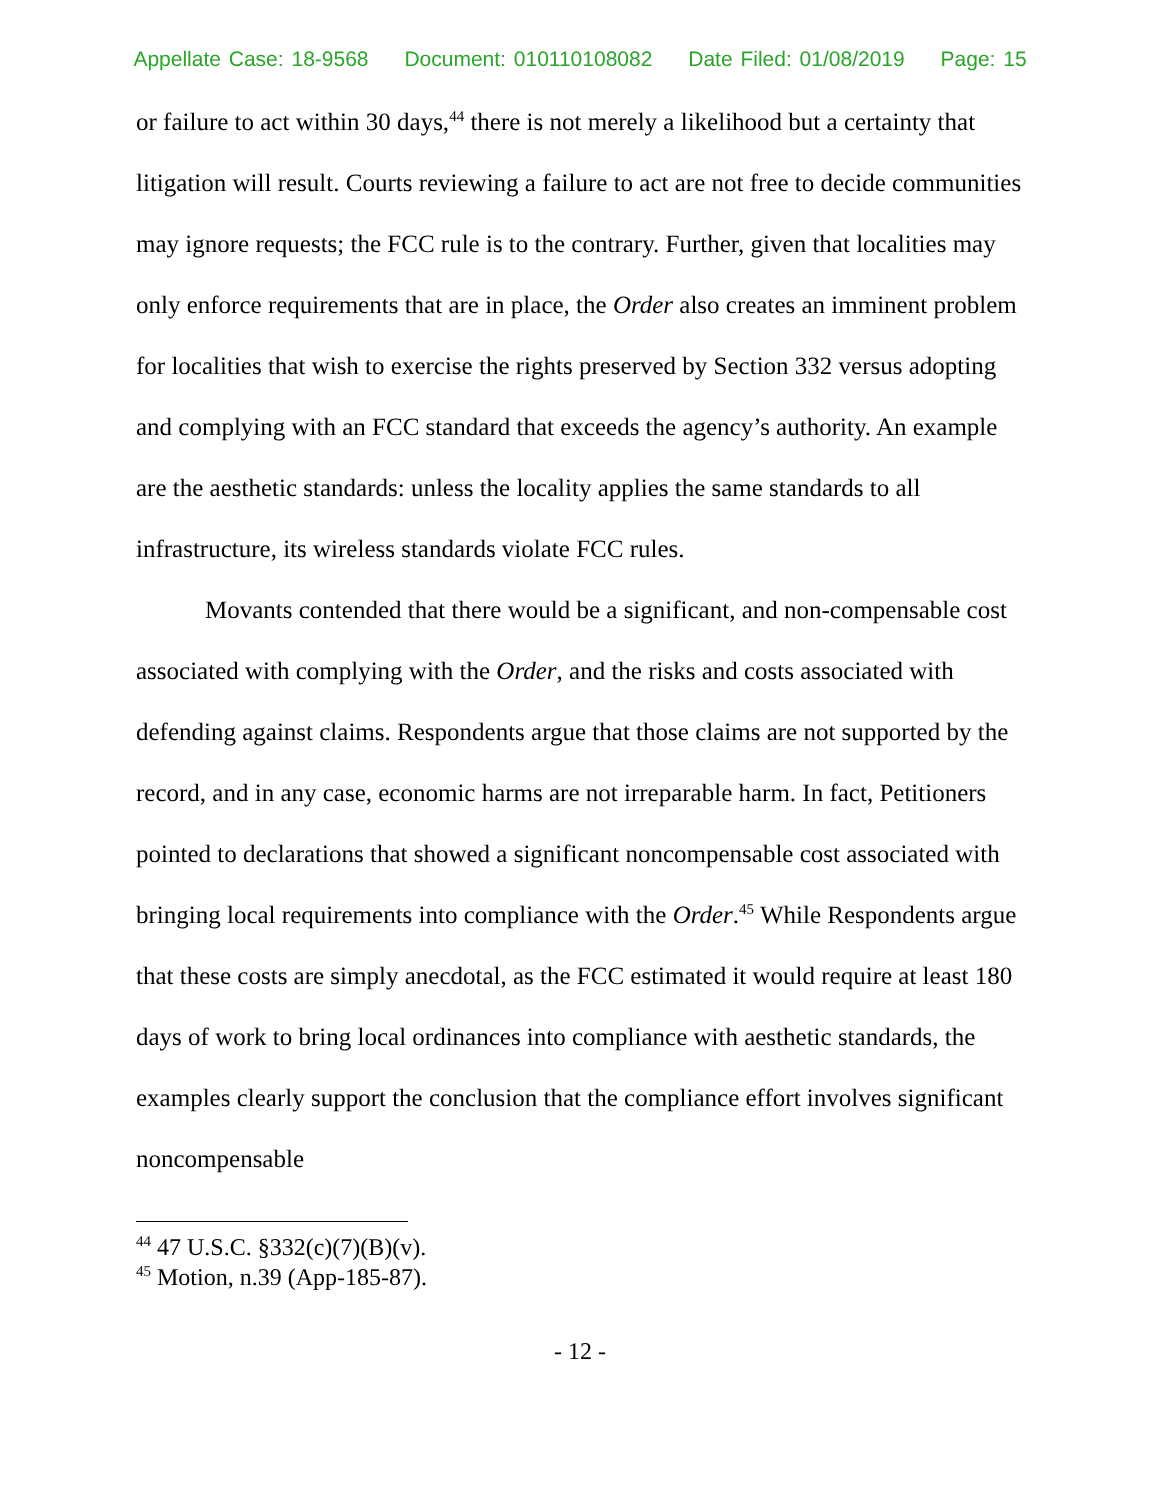Appellate Case: 18-9568 Document: 010110108082 Date Filed: 01/08/2019 Page: 15
or failure to act within 30 days,<sup>44</sup> there is not merely a likelihood but a certainty that litigation will result. Courts reviewing a failure to act are not free to decide communities may ignore requests; the FCC rule is to the contrary. Further, given that localities may only enforce requirements that are in place, the Order also creates an imminent problem for localities that wish to exercise the rights preserved by Section 332 versus adopting and complying with an FCC standard that exceeds the agency’s authority. An example are the aesthetic standards: unless the locality applies the same standards to all infrastructure, its wireless standards violate FCC rules.
Movants contended that there would be a significant, and non-compensable cost associated with complying with the Order, and the risks and costs associated with defending against claims. Respondents argue that those claims are not supported by the record, and in any case, economic harms are not irreparable harm. In fact, Petitioners pointed to declarations that showed a significant noncompensable cost associated with bringing local requirements into compliance with the Order.<sup>45</sup> While Respondents argue that these costs are simply anecdotal, as the FCC estimated it would require at least 180 days of work to bring local ordinances into compliance with aesthetic standards, the examples clearly support the conclusion that the compliance effort involves significant noncompensable
<sup>44</sup> 47 U.S.C. §332(c)(7)(B)(v).
<sup>45</sup> Motion, n.39 (App-185-87).
- 12 -